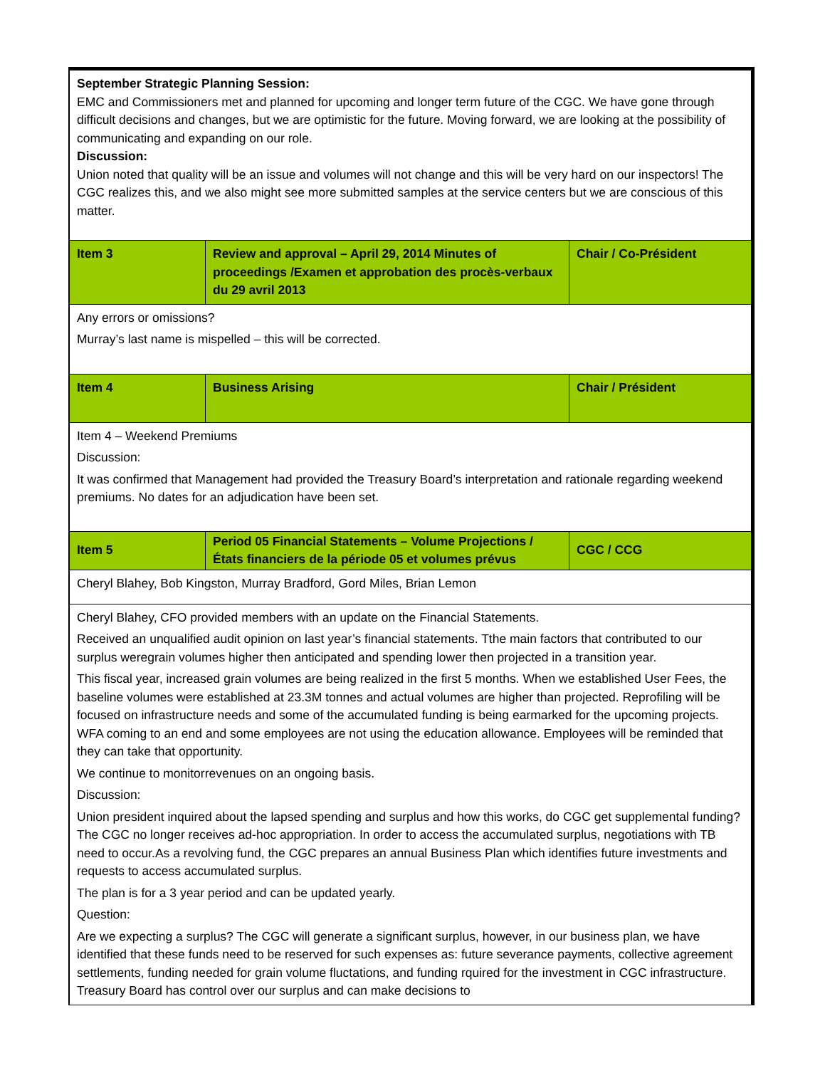| September Strategic Planning Session: EMC and Commissioners met and planned for upcoming and longer term future of the CGC. We have gone through difficult decisions and changes, but we are optimistic for the future. Moving forward, we are looking at the possibility of communicating and expanding on our role. Discussion: Union noted that quality will be an issue and volumes will not change and this will be very hard on our inspectors! The CGC realizes this, and we also might see more submitted samples at the service centers but we are conscious of this matter. | | |
| Item 3 | Review and approval – April 29, 2014 Minutes of proceedings /Examen et approbation des procès-verbaux du 29 avril 2013 | Chair / Co-Président |
| Any errors or omissions? Murray’s last name is mispelled – this will be corrected. | | |
| Item 4 | Business Arising | Chair / Président |
| Item 4 – Weekend Premiums Discussion: It was confirmed that Management had provided the Treasury Board’s interpretation and rationale regarding weekend premiums. No dates for an adjudication have been set. | | |
| Item 5 | Period 05 Financial Statements – Volume Projections / États financiers de la période 05 et volumes prévus | CGC / CCG |
| Cheryl Blahey, Bob Kingston, Murray Bradford, Gord Miles, Brian Lemon | | |
| Cheryl Blahey, CFO provided members with an update on the Financial Statements. Received an unqualified audit opinion on last year’s financial statements. Tthe main factors that contributed to our surplus weregrain volumes higher then anticipated and spending lower then projected in a transition year. This fiscal year, increased grain volumes are being realized in the first 5 months. When we established User Fees, the baseline volumes were established at 23.3M tonnes and actual volumes are higher than projected. Reprofiling will be focused on infrastructure needs and some of the accumulated funding is being earmarked for the upcoming projects. WFA coming to an end and some employees are not using the education allowance. Employees will be reminded that they can take that opportunity. We continue to monitorrevenues on an ongoing basis. Discussion: Union president inquired about the lapsed spending and surplus and how this works, do CGC get supplemental funding? The CGC no longer receives ad-hoc appropriation. In order to access the accumulated surplus, negotiations with TB need to occur.As a revolving fund, the CGC prepares an annual Business Plan which identifies future investments and requests to access accumulated surplus. The plan is for a 3 year period and can be updated yearly. Question: Are we expecting a surplus? The CGC will generate a significant surplus, however, in our business plan, we have identified that these funds need to be reserved for such expenses as: future severance payments, collective agreement settlements, funding needed for grain volume fluctations, and funding rquired for the investment in CGC infrastructure. Treasury Board has control over our surplus and can make decisions to | | |